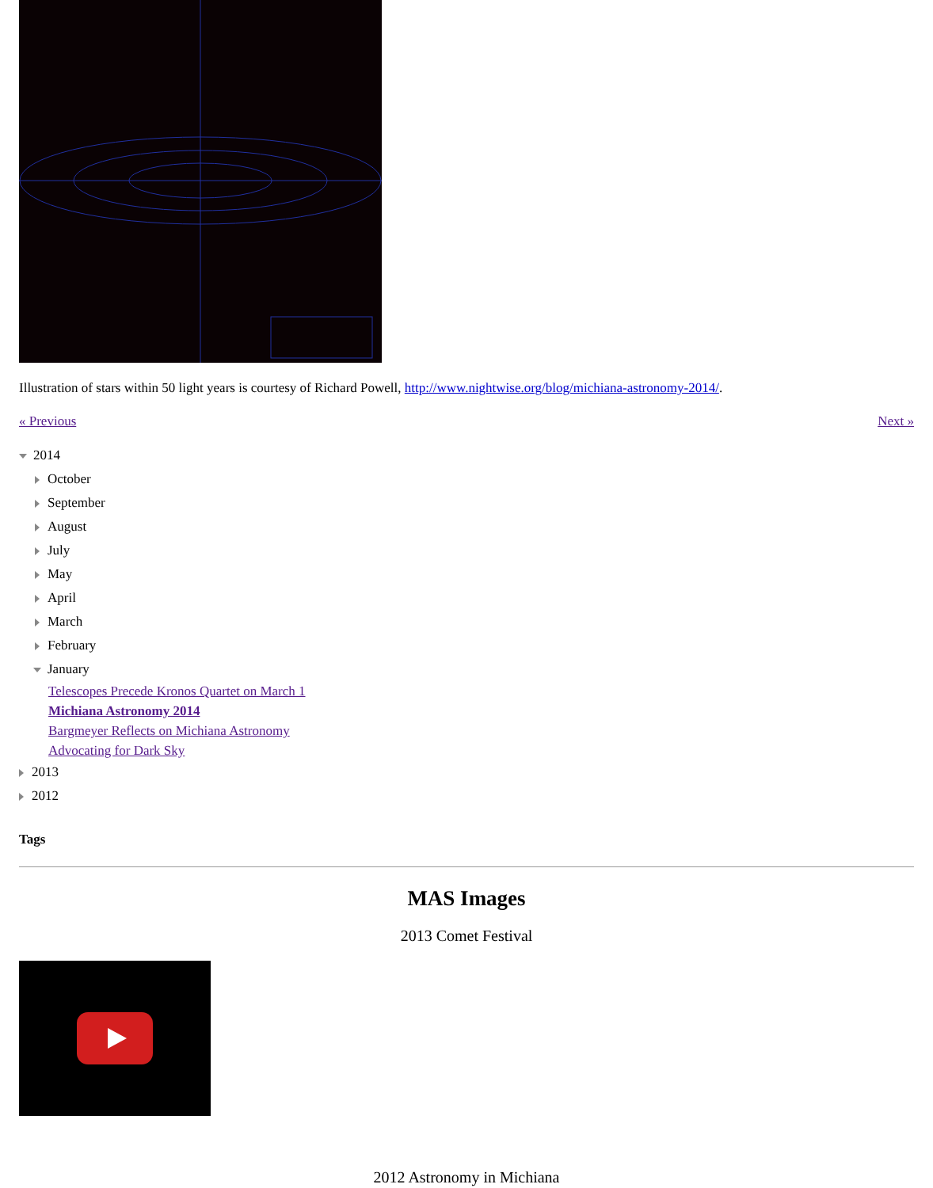Illustration of stars within 50 light years is courtesy of Richard Powell, http://www.nightwise.org/blog/michiana-astronomy-2014/.
« Previous Next »
2014
October
September
August
July
May
April
March
February
January
Telescopes Precede Kronos Quartet on March 1
Michiana Astronomy 2014
Bargmeyer Reflects on Michiana Astronomy
Advocating for Dark Sky
2013
2012
Tags
MAS Images
2013 Comet Festival
2012 Astronomy in Michiana